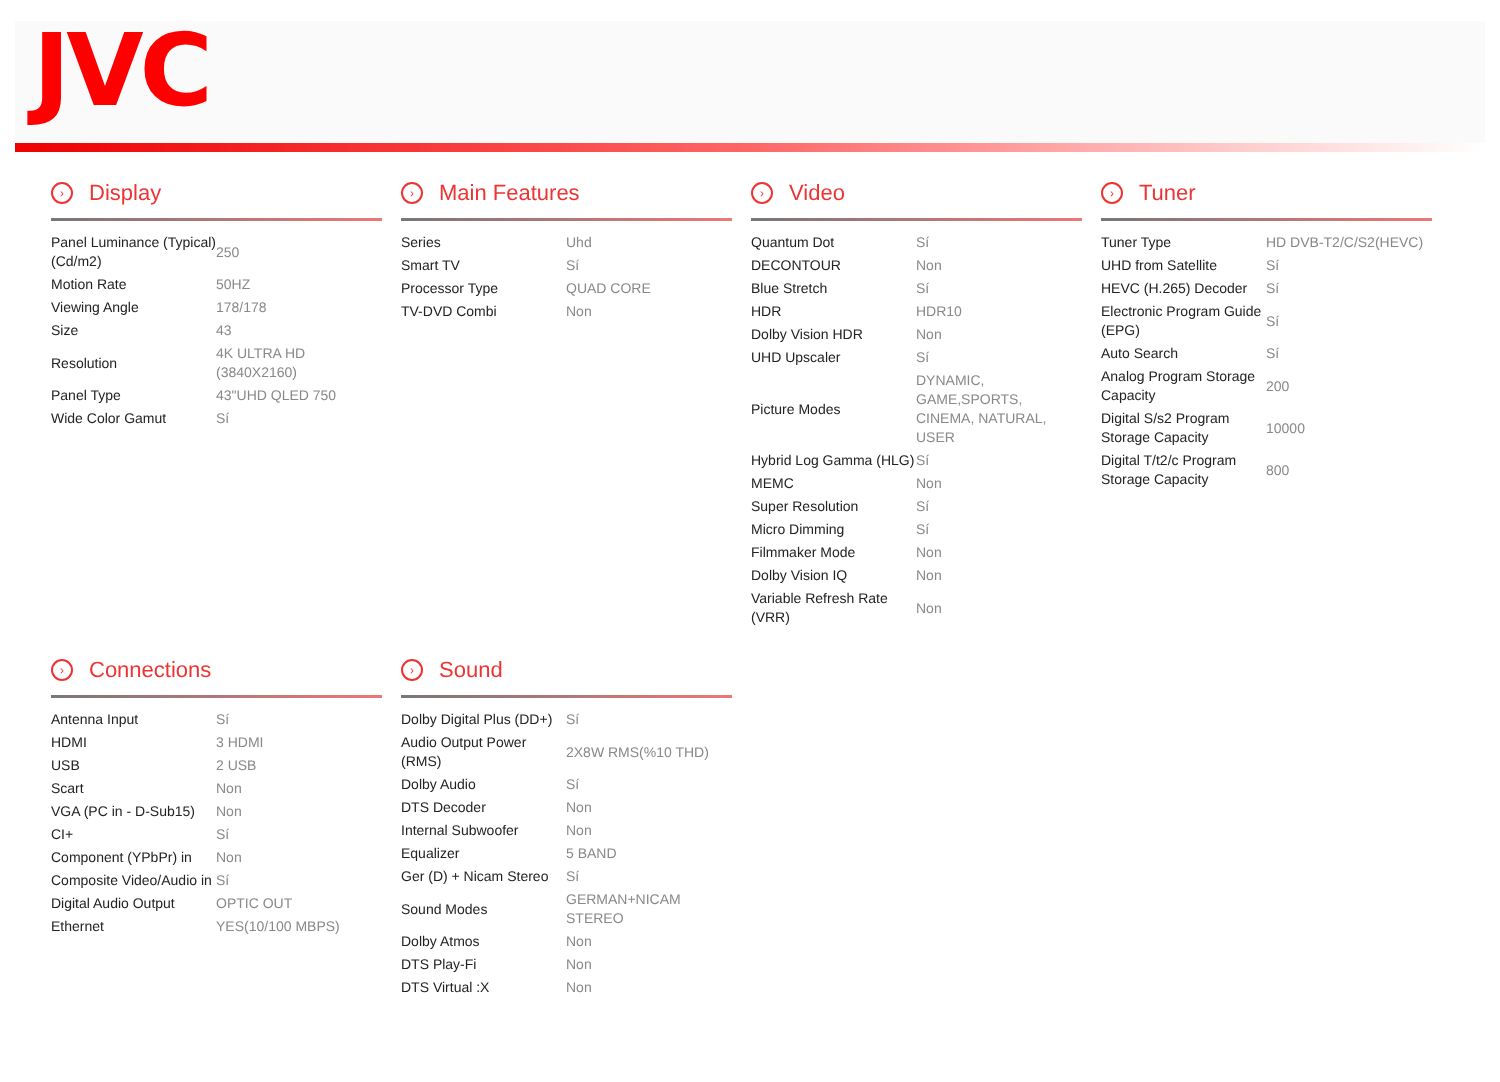JVC
› Display
| Panel Luminance (Typical) (Cd/m2) | 250 |
| Motion Rate | 50HZ |
| Viewing Angle | 178/178 |
| Size | 43 |
| Resolution | 4K ULTRA HD (3840X2160) |
| Panel Type | 43"UHD QLED 750 |
| Wide Color Gamut | Sí |
› Main Features
| Series | Uhd |
| Smart TV | Sí |
| Processor Type | QUAD CORE |
| TV-DVD Combi | Non |
› Video
| Quantum Dot | Sí |
| DECONTOUR | Non |
| Blue Stretch | Sí |
| HDR | HDR10 |
| Dolby Vision HDR | Non |
| UHD Upscaler | Sí |
| Picture Modes | DYNAMIC, GAME,SPORTS, CINEMA, NATURAL, USER |
| Hybrid Log Gamma (HLG) | Sí |
| MEMC | Non |
| Super Resolution | Sí |
| Micro Dimming | Sí |
| Filmmaker Mode | Non |
| Dolby Vision IQ | Non |
| Variable Refresh Rate (VRR) | Non |
› Tuner
| Tuner Type | HD DVB-T2/C/S2(HEVC) |
| UHD from Satellite | Sí |
| HEVC (H.265) Decoder | Sí |
| Electronic Program Guide (EPG) | Sí |
| Auto Search | Sí |
| Analog Program Storage Capacity | 200 |
| Digital S/s2 Program Storage Capacity | 10000 |
| Digital T/t2/c Program Storage Capacity | 800 |
› Connections
| Antenna Input | Sí |
| HDMI | 3 HDMI |
| USB | 2 USB |
| Scart | Non |
| VGA (PC in - D-Sub15) | Non |
| CI+ | Sí |
| Component (YPbPr) in | Non |
| Composite Video/Audio in | Sí |
| Digital Audio Output | OPTIC OUT |
| Ethernet | YES(10/100 MBPS) |
› Sound
| Dolby Digital Plus (DD+) | Sí |
| Audio Output Power (RMS) | 2X8W RMS(%10 THD) |
| Dolby Audio | Sí |
| DTS Decoder | Non |
| Internal Subwoofer | Non |
| Equalizer | 5 BAND |
| Ger (D) + Nicam Stereo | Sí |
| Sound Modes | GERMAN+NICAM STEREO |
| Dolby Atmos | Non |
| DTS Play-Fi | Non |
| DTS Virtual :X | Non |